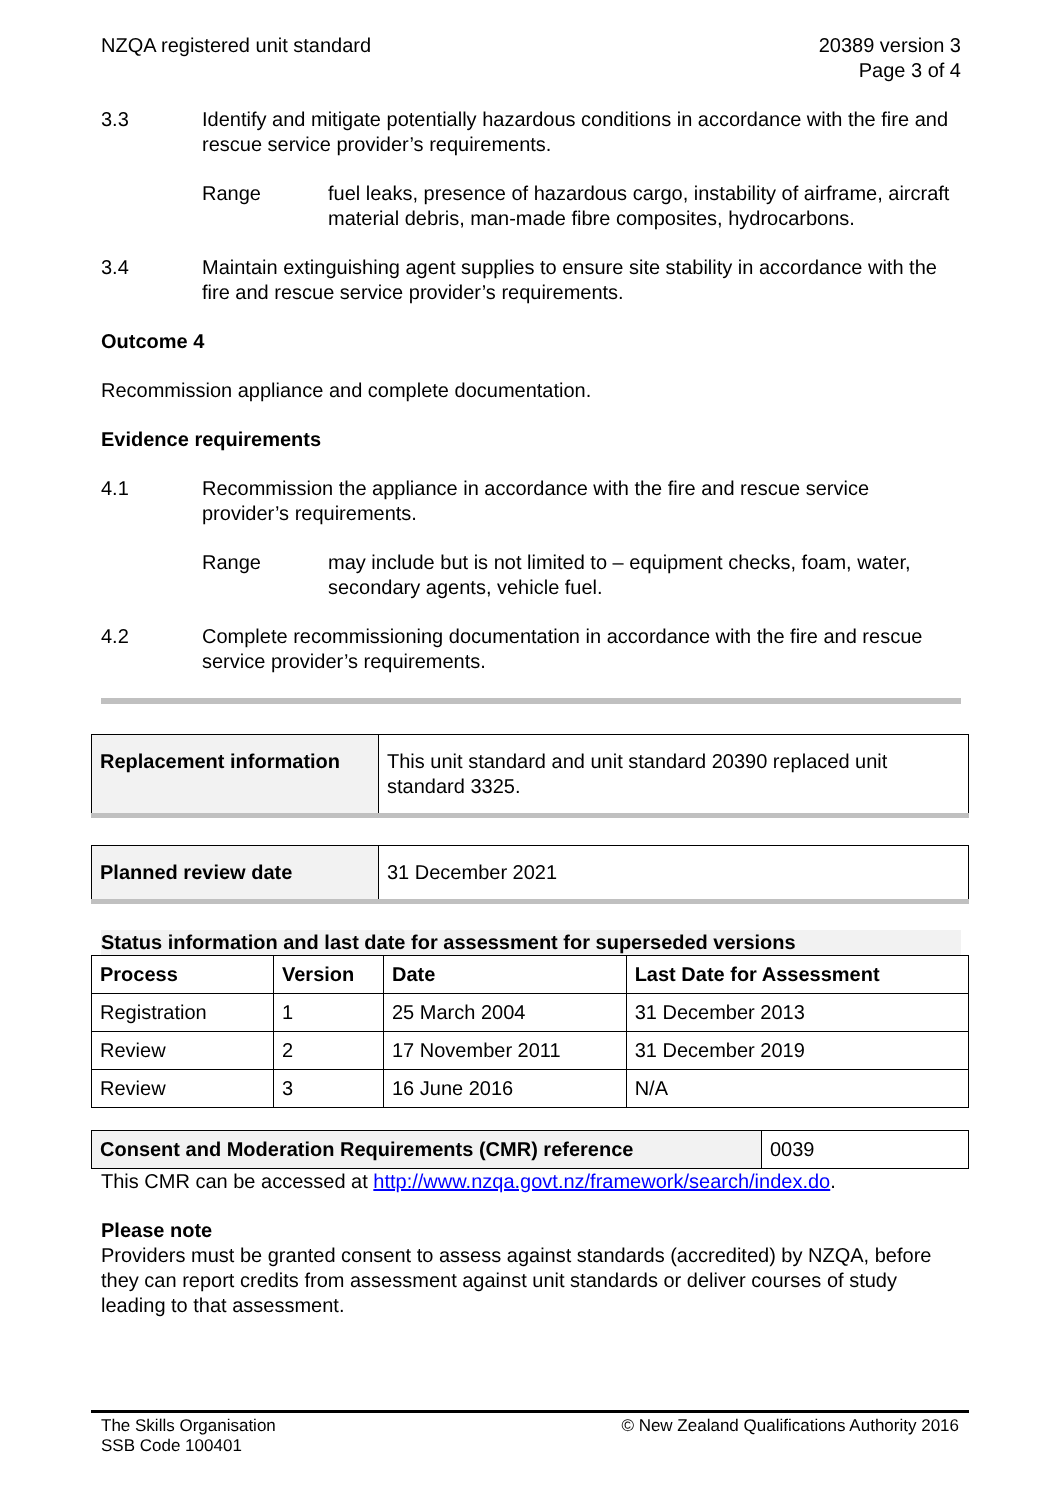NZQA registered unit standard 20389 version 3
Page 3 of 4
3.3 Identify and mitigate potentially hazardous conditions in accordance with the fire and rescue service provider’s requirements.
Range fuel leaks, presence of hazardous cargo, instability of airframe, aircraft material debris, man-made fibre composites, hydrocarbons.
3.4 Maintain extinguishing agent supplies to ensure site stability in accordance with the fire and rescue service provider’s requirements.
Outcome 4
Recommission appliance and complete documentation.
Evidence requirements
4.1 Recommission the appliance in accordance with the fire and rescue service provider’s requirements.
Range may include but is not limited to – equipment checks, foam, water, secondary agents, vehicle fuel.
4.2 Complete recommissioning documentation in accordance with the fire and rescue service provider’s requirements.
| Replacement information | This unit standard and unit standard 20390 replaced unit standard 3325. |
| Planned review date | 31 December 2021 |
Status information and last date for assessment for superseded versions
| Process | Version | Date | Last Date for Assessment |
| --- | --- | --- | --- |
| Registration | 1 | 25 March 2004 | 31 December 2013 |
| Review | 2 | 17 November 2011 | 31 December 2019 |
| Review | 3 | 16 June 2016 | N/A |
| Consent and Moderation Requirements (CMR) reference | 0039 |
This CMR can be accessed at http://www.nzqa.govt.nz/framework/search/index.do.
Please note
Providers must be granted consent to assess against standards (accredited) by NZQA, before they can report credits from assessment against unit standards or deliver courses of study leading to that assessment.
The Skills Organisation
SSB Code 100401
© New Zealand Qualifications Authority 2016